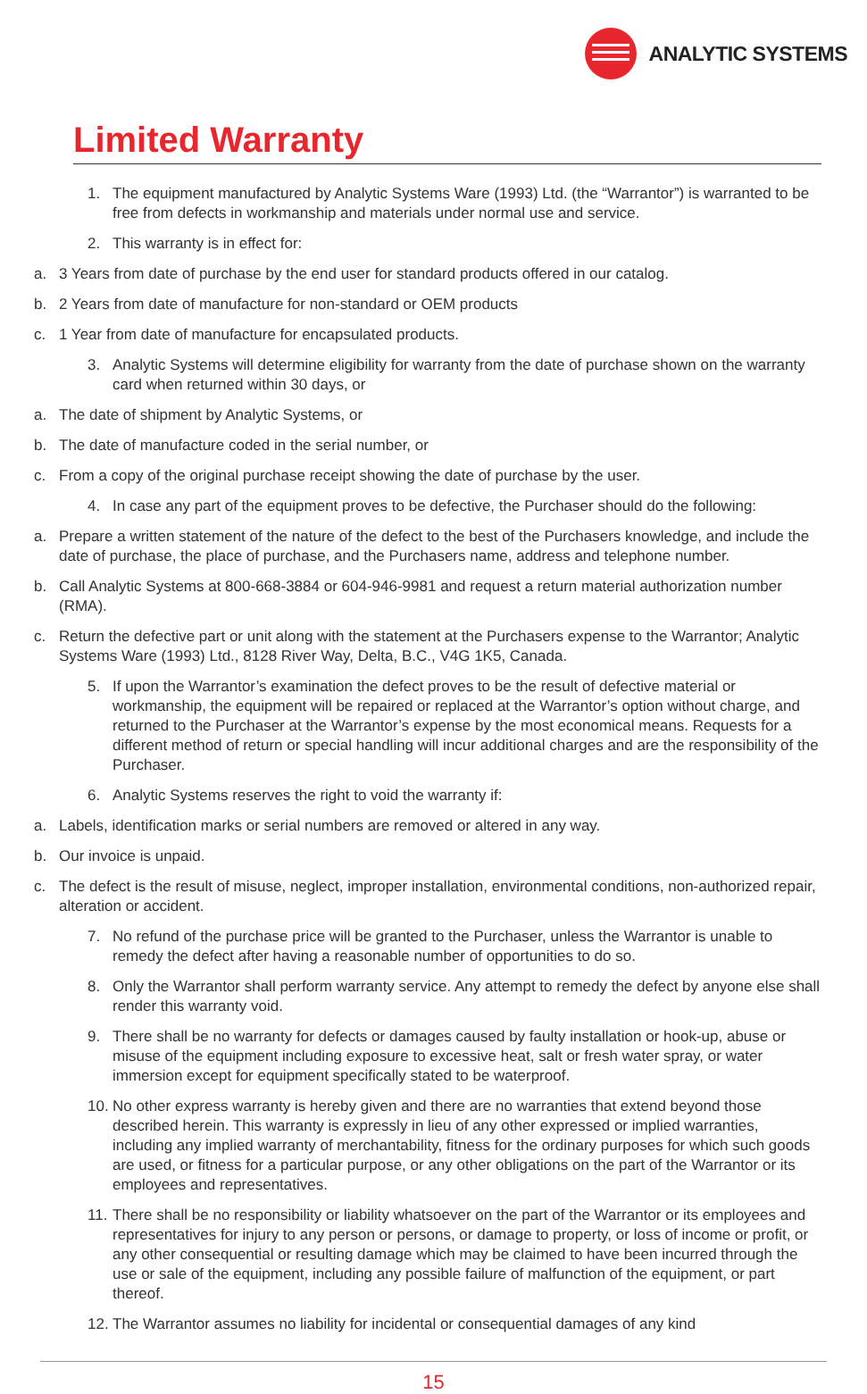ANALYTIC SYSTEMS
Limited Warranty
1. The equipment manufactured by Analytic Systems Ware (1993) Ltd. (the “Warrantor”) is warranted to be free from defects in workmanship and materials under normal use and service.
2. This warranty is in effect for:
a. 3 Years from date of purchase by the end user for standard products offered in our catalog.
b. 2 Years from date of manufacture for non-standard or OEM products
c. 1 Year from date of manufacture for encapsulated products.
3. Analytic Systems will determine eligibility for warranty from the date of purchase shown on the warranty card when returned within 30 days, or
a. The date of shipment by Analytic Systems, or
b. The date of manufacture coded in the serial number, or
c. From a copy of the original purchase receipt showing the date of purchase by the user.
4. In case any part of the equipment proves to be defective, the Purchaser should do the following:
a. Prepare a written statement of the nature of the defect to the best of the Purchasers knowledge, and include the date of purchase, the place of purchase, and the Purchasers name, address and telephone number.
b. Call Analytic Systems at 800-668-3884 or 604-946-9981 and request a return material authorization number (RMA).
c. Return the defective part or unit along with the statement at the Purchasers expense to the Warrantor; Analytic Systems Ware (1993) Ltd., 8128 River Way, Delta, B.C., V4G 1K5, Canada.
5. If upon the Warrantor’s examination the defect proves to be the result of defective material or workmanship, the equipment will be repaired or replaced at the Warrantor’s option without charge, and returned to the Purchaser at the Warrantor’s expense by the most economical means. Requests for a different method of return or special handling will incur additional charges and are the responsibility of the Purchaser.
6. Analytic Systems reserves the right to void the warranty if:
a. Labels, identification marks or serial numbers are removed or altered in any way.
b. Our invoice is unpaid.
c. The defect is the result of misuse, neglect, improper installation, environmental conditions, non-authorized repair, alteration or accident.
7. No refund of the purchase price will be granted to the Purchaser, unless the Warrantor is unable to remedy the defect after having a reasonable number of opportunities to do so.
8. Only the Warrantor shall perform warranty service. Any attempt to remedy the defect by anyone else shall render this warranty void.
9. There shall be no warranty for defects or damages caused by faulty installation or hook-up, abuse or misuse of the equipment including exposure to excessive heat, salt or fresh water spray, or water immersion except for equipment specifically stated to be waterproof.
10. No other express warranty is hereby given and there are no warranties that extend beyond those described herein. This warranty is expressly in lieu of any other expressed or implied warranties, including any implied warranty of merchantability, fitness for the ordinary purposes for which such goods are used, or fitness for a particular purpose, or any other obligations on the part of the Warrantor or its employees and representatives.
11. There shall be no responsibility or liability whatsoever on the part of the Warrantor or its employees and representatives for injury to any person or persons, or damage to property, or loss of income or profit, or any other consequential or resulting damage which may be claimed to have been incurred through the use or sale of the equipment, including any possible failure of malfunction of the equipment, or part thereof.
12. The Warrantor assumes no liability for incidental or consequential damages of any kind
15